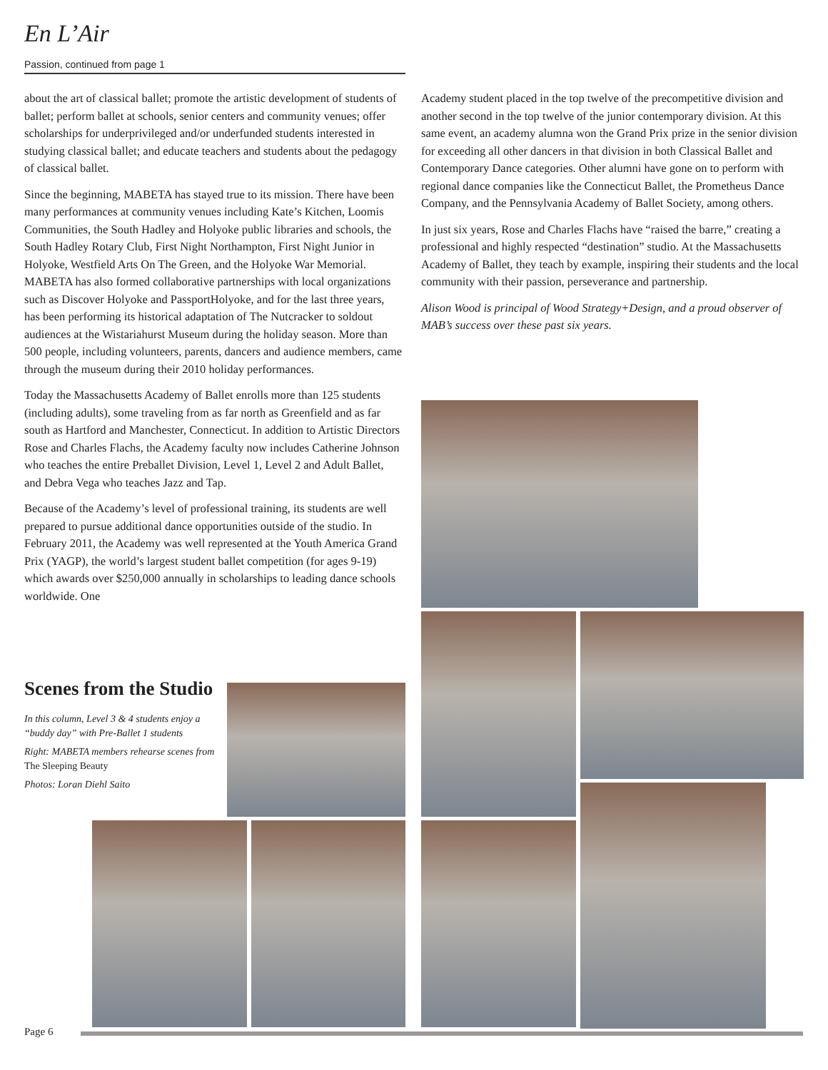En L’Air
Passion, continued from page 1
about the art of classical ballet; promote the artistic development of students of ballet; perform ballet at schools, senior centers and community venues; offer scholarships for underprivileged and/or underfunded students interested in studying classical ballet; and educate teachers and students about the pedagogy of classical ballet.
Since the beginning, MABETA has stayed true to its mission. There have been many performances at community venues including Kate’s Kitchen, Loomis Communities, the South Hadley and Holyoke public libraries and schools, the South Hadley Rotary Club, First Night Northampton, First Night Junior in Holyoke, Westfield Arts On The Green, and the Holyoke War Memorial. MABETA has also formed collaborative partnerships with local organizations such as Discover Holyoke and PassportHolyoke, and for the last three years, has been performing its historical adaptation of The Nutcracker to soldout audiences at the Wistariahurst Museum during the holiday season. More than 500 people, including volunteers, parents, dancers and audience members, came through the museum during their 2010 holiday performances.
Today the Massachusetts Academy of Ballet enrolls more than 125 students (including adults), some traveling from as far north as Greenfield and as far south as Hartford and Manchester, Connecticut. In addition to Artistic Directors Rose and Charles Flachs, the Academy faculty now includes Catherine Johnson who teaches the entire Preballet Division, Level 1, Level 2 and Adult Ballet, and Debra Vega who teaches Jazz and Tap.
Because of the Academy’s level of professional training, its students are well prepared to pursue additional dance opportunities outside of the studio. In February 2011, the Academy was well represented at the Youth America Grand Prix (YAGP), the world’s largest student ballet competition (for ages 9-19) which awards over $250,000 annually in scholarships to leading dance schools worldwide. One
Academy student placed in the top twelve of the precompetitive division and another second in the top twelve of the junior contemporary division. At this same event, an academy alumna won the Grand Prix prize in the senior division for exceeding all other dancers in that division in both Classical Ballet and Contemporary Dance categories. Other alumni have gone on to perform with regional dance companies like the Connecticut Ballet, the Prometheus Dance Company, and the Pennsylvania Academy of Ballet Society, among others.
In just six years, Rose and Charles Flachs have “raised the barre,” creating a professional and highly respected “destination” studio. At the Massachusetts Academy of Ballet, they teach by example, inspiring their students and the local community with their passion, perseverance and partnership.
Alison Wood is principal of Wood Strategy+Design, and a proud observer of MAB’s success over these past six years.
Scenes from the Studio
In this column, Level 3 & 4 students enjoy a “buddy day” with Pre-Ballet 1 students
Right: MABETA members rehearse scenes from The Sleeping Beauty
Photos: Loran Diehl Saito
Page 6